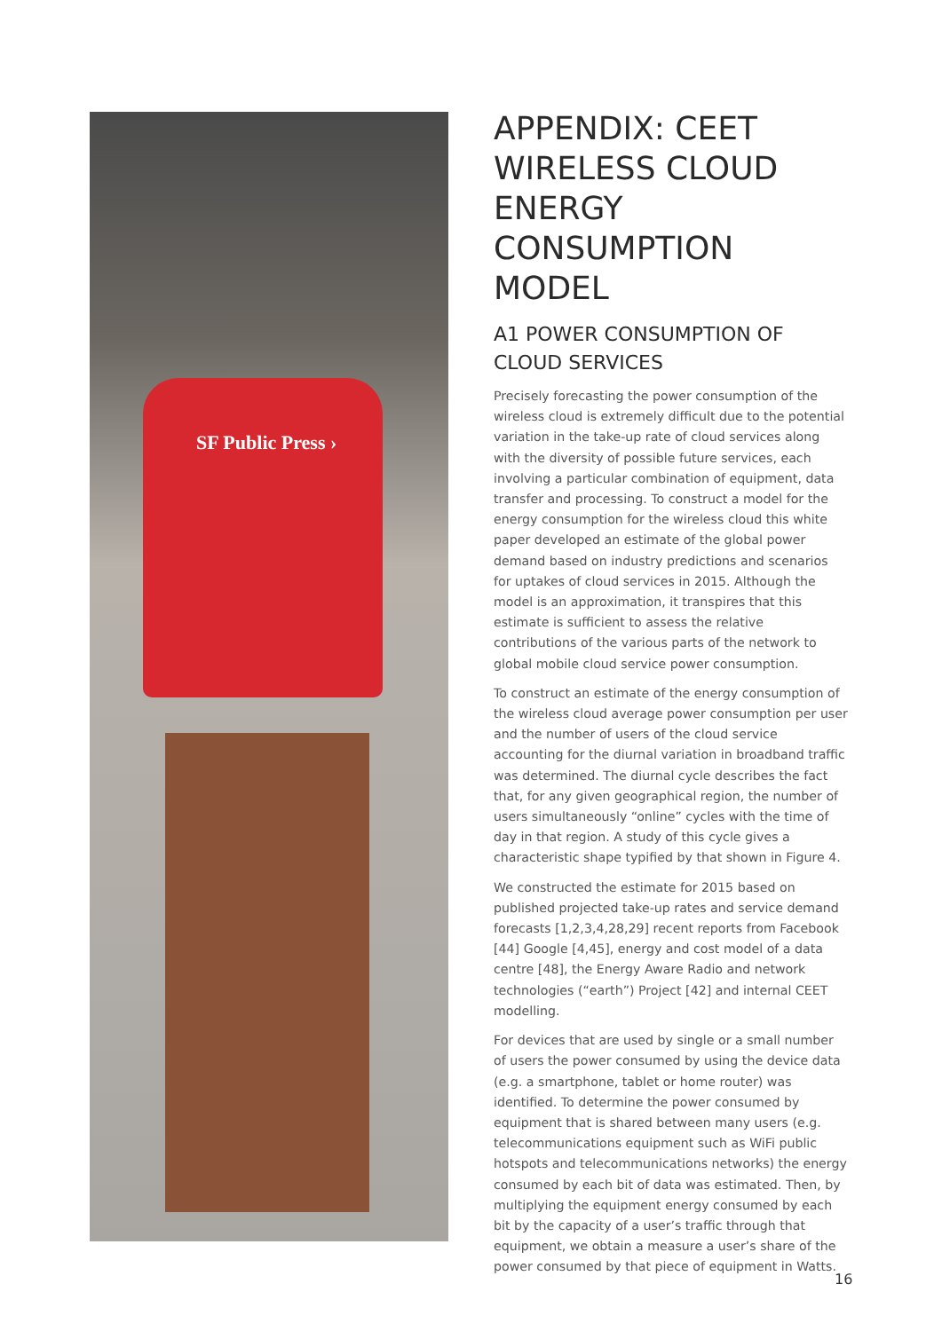SF Public Press ›
APPENDIX: CEET WIRELESS CLOUD ENERGY CONSUMPTION MODEL
A1 POWER CONSUMPTION OF CLOUD SERVICES
Precisely forecasting the power consumption of the wireless cloud is extremely difficult due to the potential variation in the take-up rate of cloud services along with the diversity of possible future services, each involving a particular combination of equipment, data transfer and processing. To construct a model for the energy consumption for the wireless cloud this white paper developed an estimate of the global power demand based on industry predictions and scenarios for uptakes of cloud services in 2015. Although the model is an approximation, it transpires that this estimate is sufficient to assess the relative contributions of the various parts of the network to global mobile cloud service power consumption.
To construct an estimate of the energy consumption of the wireless cloud average power consumption per user and the number of users of the cloud service accounting for the diurnal variation in broadband traffic was determined. The diurnal cycle describes the fact that, for any given geographical region, the number of users simultaneously “online” cycles with the time of day in that region. A study of this cycle gives a characteristic shape typified by that shown in Figure 4.
We constructed the estimate for 2015 based on published projected take-up rates and service demand forecasts [1,2,3,4,28,29] recent reports from Facebook [44] Google [4,45], energy and cost model of a data centre [48], the Energy Aware Radio and network technologies (“earth”) Project [42] and internal CEET modelling.
For devices that are used by single or a small number of users the power consumed by using the device data (e.g. a smartphone, tablet or home router) was identified. To determine the power consumed by equipment that is shared between many users (e.g. telecommunications equipment such as WiFi public hotspots and telecommunications networks) the energy consumed by each bit of data was estimated. Then, by multiplying the equipment energy consumed by each bit by the capacity of a user’s traffic through that equipment, we obtain a measure a user’s share of the power consumed by that piece of equipment in Watts.
16